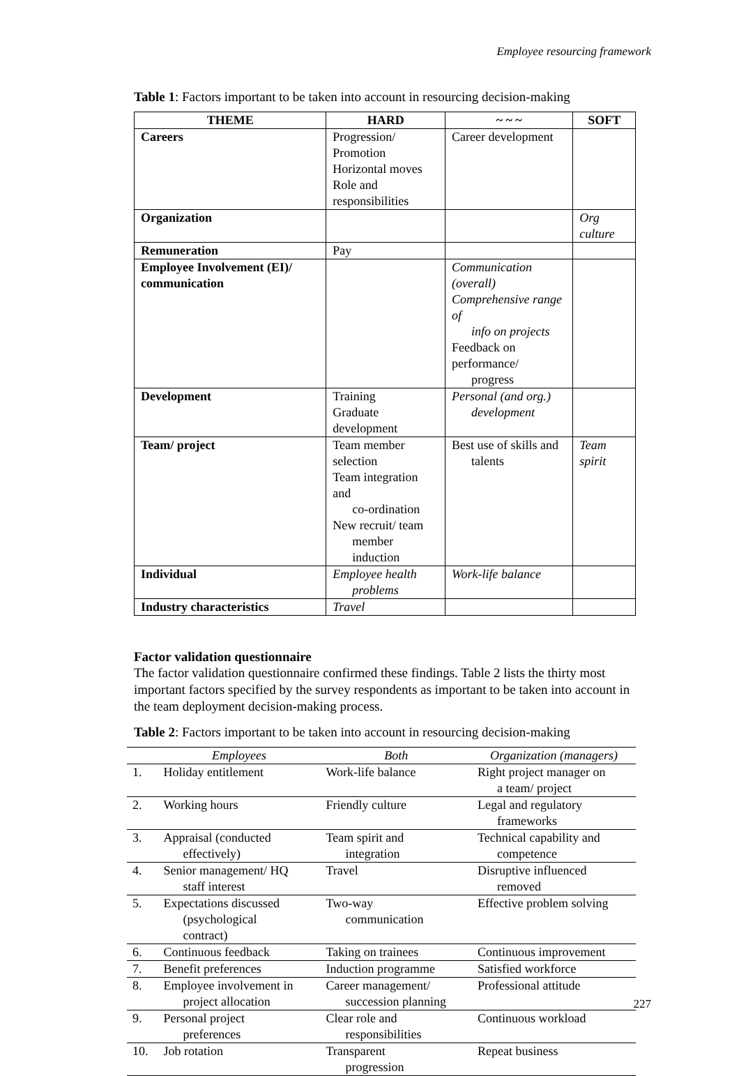Employee resourcing framework
Table 1: Factors important to be taken into account in resourcing decision-making
| THEME | HARD | ~ ~ ~ | SOFT |
| --- | --- | --- | --- |
| Careers | Progression/ Promotion Horizontal moves Role and responsibilities | Career development | |
| Organization | | | Org culture |
| Remuneration | Pay | | |
| Employee Involvement (EI)/ communication | | Communication (overall) Comprehensive range of info on projects Feedback on performance/ progress | |
| Development | Training Graduate development | Personal (and org.) development | |
| Team/ project | Team member selection Team integration and co-ordination New recruit/ team member induction | Best use of skills and talents | Team spirit |
| Individual | Employee health problems | Work-life balance | |
| Industry characteristics | Travel | | |
Factor validation questionnaire
The factor validation questionnaire confirmed these findings. Table 2 lists the thirty most important factors specified by the survey respondents as important to be taken into account in the team deployment decision-making process.
Table 2: Factors important to be taken into account in resourcing decision-making
| | Employees | Both | Organization (managers) |
| --- | --- | --- | --- |
| 1. | Holiday entitlement | Work-life balance | Right project manager on a team/ project |
| 2. | Working hours | Friendly culture | Legal and regulatory frameworks |
| 3. | Appraisal (conducted effectively) | Team spirit and integration | Technical capability and competence |
| 4. | Senior management/ HQ staff interest | Travel | Disruptive influenced removed |
| 5. | Expectations discussed (psychological contract) | Two-way communication | Effective problem solving |
| 6. | Continuous feedback | Taking on trainees | Continuous improvement |
| 7. | Benefit preferences | Induction programme | Satisfied workforce |
| 8. | Employee involvement in project allocation | Career management/ succession planning | Professional attitude |
| 9. | Personal project preferences | Clear role and responsibilities | Continuous workload |
| 10. | Job rotation | Transparent progression | Repeat business |
227